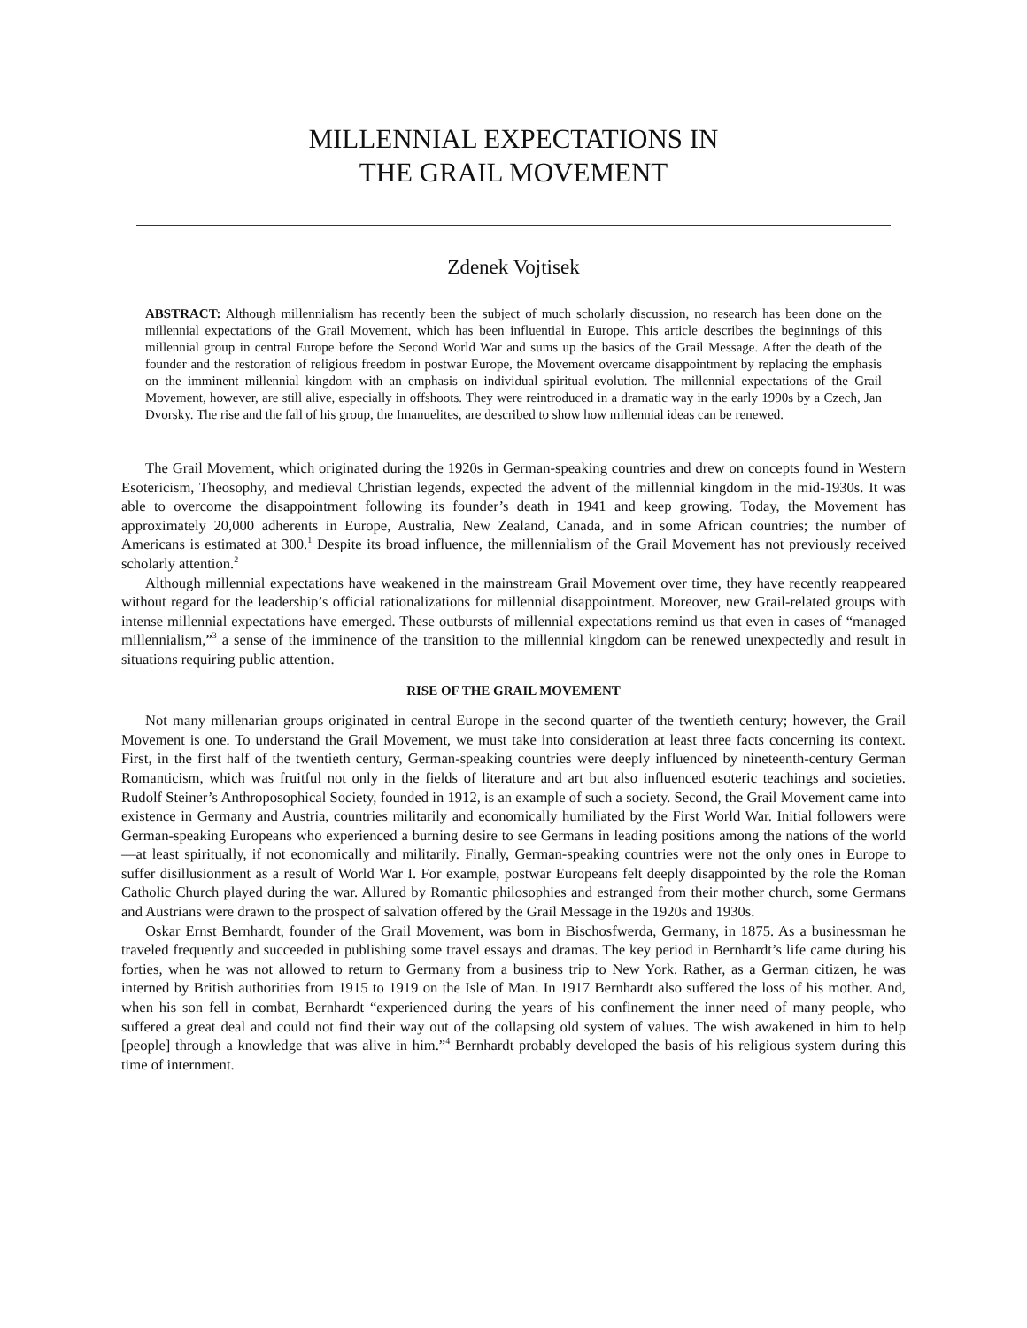MILLENNIAL EXPECTATIONS IN
THE GRAIL MOVEMENT
Zdenek Vojtisek
ABSTRACT: Although millennialism has recently been the subject of much scholarly discussion, no research has been done on the millennial expectations of the Grail Movement, which has been influential in Europe. This article describes the beginnings of this millennial group in central Europe before the Second World War and sums up the basics of the Grail Message. After the death of the founder and the restoration of religious freedom in postwar Europe, the Movement overcame disappointment by replacing the emphasis on the imminent millennial kingdom with an emphasis on individual spiritual evolution. The millennial expectations of the Grail Movement, however, are still alive, especially in offshoots. They were reintroduced in a dramatic way in the early 1990s by a Czech, Jan Dvorsky. The rise and the fall of his group, the Imanuelites, are described to show how millennial ideas can be renewed.
The Grail Movement, which originated during the 1920s in German-speaking countries and drew on concepts found in Western Esotericism, Theosophy, and medieval Christian legends, expected the advent of the millennial kingdom in the mid-1930s. It was able to overcome the disappointment following its founder’s death in 1941 and keep growing. Today, the Movement has approximately 20,000 adherents in Europe, Australia, New Zealand, Canada, and in some African countries; the number of Americans is estimated at 300.<sup>1</sup> Despite its broad influence, the millennialism of the Grail Movement has not previously received scholarly attention.<sup>2</sup>
Although millennial expectations have weakened in the mainstream Grail Movement over time, they have recently reappeared without regard for the leadership’s official rationalizations for millennial disappointment. Moreover, new Grail-related groups with intense millennial expectations have emerged. These outbursts of millennial expectations remind us that even in cases of “managed millennialism,”<sup>3</sup> a sense of the imminence of the transition to the millennial kingdom can be renewed unexpectedly and result in situations requiring public attention.
RISE OF THE GRAIL MOVEMENT
Not many millenarian groups originated in central Europe in the second quarter of the twentieth century; however, the Grail Movement is one. To understand the Grail Movement, we must take into consideration at least three facts concerning its context. First, in the first half of the twentieth century, German-speaking countries were deeply influenced by nineteenth-century German Romanticism, which was fruitful not only in the fields of literature and art but also influenced esoteric teachings and societies. Rudolf Steiner’s Anthroposophical Society, founded in 1912, is an example of such a society. Second, the Grail Movement came into existence in Germany and Austria, countries militarily and economically humiliated by the First World War. Initial followers were German-speaking Europeans who experienced a burning desire to see Germans in leading positions among the nations of the world—at least spiritually, if not economically and militarily. Finally, German-speaking countries were not the only ones in Europe to suffer disillusionment as a result of World War I. For example, postwar Europeans felt deeply disappointed by the role the Roman Catholic Church played during the war. Allured by Romantic philosophies and estranged from their mother church, some Germans and Austrians were drawn to the prospect of salvation offered by the Grail Message in the 1920s and 1930s.
Oskar Ernst Bernhardt, founder of the Grail Movement, was born in Bischosfwerda, Germany, in 1875. As a businessman he traveled frequently and succeeded in publishing some travel essays and dramas. The key period in Bernhardt’s life came during his forties, when he was not allowed to return to Germany from a business trip to New York. Rather, as a German citizen, he was interned by British authorities from 1915 to 1919 on the Isle of Man. In 1917 Bernhardt also suffered the loss of his mother. And, when his son fell in combat, Bernhardt “experienced during the years of his confinement the inner need of many people, who suffered a great deal and could not find their way out of the collapsing old system of values. The wish awakened in him to help [people] through a knowledge that was alive in him.”<sup>4</sup> Bernhardt probably developed the basis of his religious system during this time of internment.